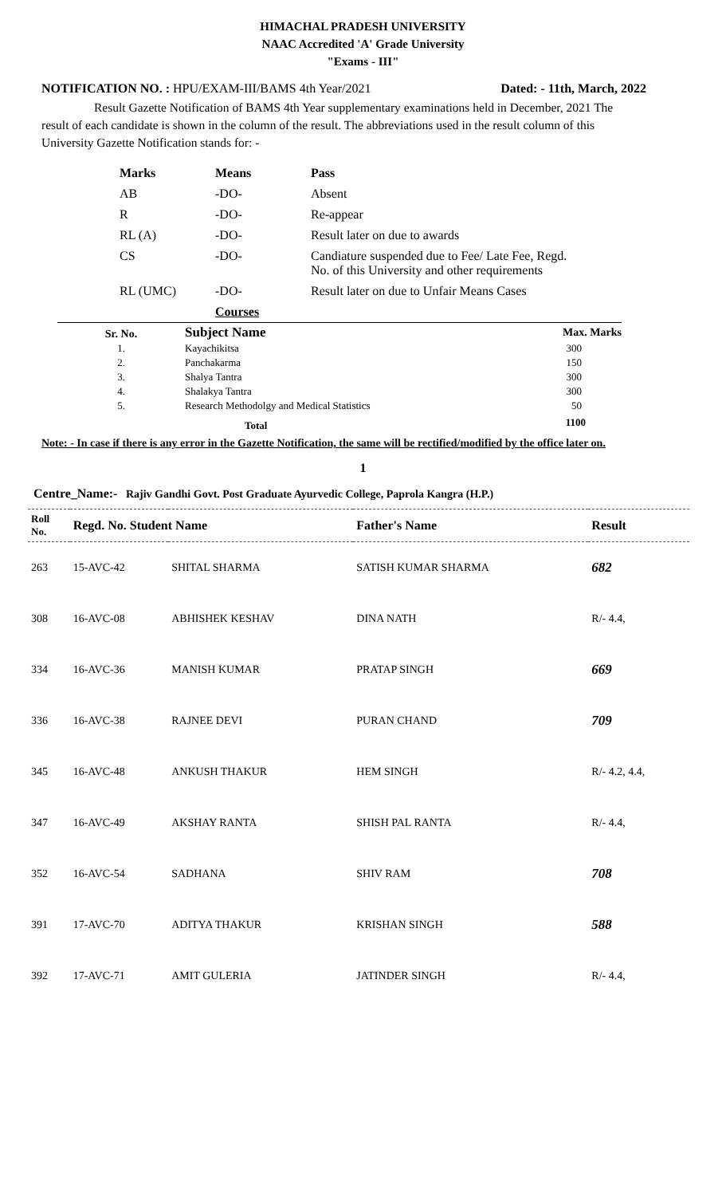HIMACHAL PRADESH UNIVERSITY
NAAC Accredited 'A' Grade University
"Exams - III"
NOTIFICATION NO. : HPU/EXAM-III/BAMS 4th Year/2021 Dated: - 11th, March, 2022
Result Gazette Notification of BAMS 4th Year supplementary examinations held in December, 2021 The result of each candidate is shown in the column of the result. The abbreviations used in the result column of this University Gazette Notification stands for: -
| Marks | Means | Pass |
| AB | -DO- | Absent |
| R | -DO- | Re-appear |
| RL (A) | -DO- | Result later on due to awards |
| CS | -DO- | Candiature suspended due to Fee/ Late Fee, Regd. No. of this University and other requirements |
| RL (UMC) | -DO- | Result later on due to Unfair Means Cases |
| | Courses | |
| Sr. No. | Subject Name | Max. Marks |
| 1. | Kayachikitsa | 300 |
| 2. | Panchakarma | 150 |
| 3. | Shalya Tantra | 300 |
| 4. | Shalakya Tantra | 300 |
| 5. | Research Methodolgy and Medical Statistics | 50 |
| | Total | 1100 |
Note: - In case if there is any error in the Gazette Notification, the same will be rectified/modified by the office later on.
1
Centre_Name:- Rajiv Gandhi Govt. Post Graduate Ayurvedic College, Paprola Kangra (H.P.)
| Roll No. | Regd. No. Student Name | | Father's Name | Result |
| --- | --- | --- | --- | --- |
| 263 | 15-AVC-42 | SHITAL SHARMA | SATISH KUMAR SHARMA | 682 |
| 308 | 16-AVC-08 | ABHISHEK KESHAV | DINA NATH | R/- 4.4, |
| 334 | 16-AVC-36 | MANISH KUMAR | PRATAP SINGH | 669 |
| 336 | 16-AVC-38 | RAJNEE DEVI | PURAN CHAND | 709 |
| 345 | 16-AVC-48 | ANKUSH THAKUR | HEM SINGH | R/- 4.2, 4.4, |
| 347 | 16-AVC-49 | AKSHAY RANTA | SHISH PAL RANTA | R/- 4.4, |
| 352 | 16-AVC-54 | SADHANA | SHIV RAM | 708 |
| 391 | 17-AVC-70 | ADITYA THAKUR | KRISHAN SINGH | 588 |
| 392 | 17-AVC-71 | AMIT GULERIA | JATINDER SINGH | R/- 4.4, |